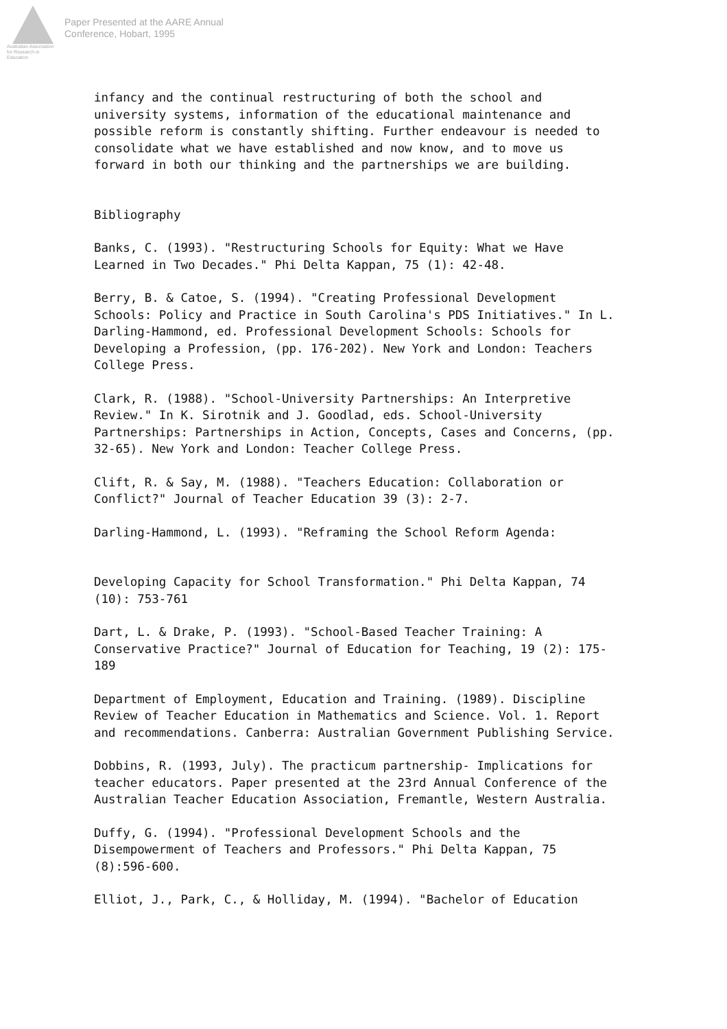Australian Association
for Research in Education
Paper Presented at the AARE Annual
Conference, Hobart, 1995
infancy and the continual restructuring of both the school and university systems, information of the educational maintenance and possible reform is constantly shifting. Further endeavour is needed to consolidate what we have established and now know, and to move us forward in both our thinking and the partnerships we are building.
Bibliography
Banks, C. (1993). "Restructuring Schools for Equity: What we Have Learned in Two Decades." Phi Delta Kappan, 75 (1): 42-48.
Berry, B. & Catoe, S. (1994). "Creating Professional Development Schools: Policy and Practice in South Carolina's PDS Initiatives." In L. Darling-Hammond, ed. Professional Development Schools: Schools for Developing a Profession, (pp. 176-202). New York and London: Teachers College Press.
Clark, R. (1988). "School-University Partnerships: An Interpretive Review." In K. Sirotnik and J. Goodlad, eds. School-University Partnerships: Partnerships in Action, Concepts, Cases and Concerns, (pp. 32-65). New York and London: Teacher College Press.
Clift, R. & Say, M. (1988). "Teachers Education: Collaboration or Conflict?" Journal of Teacher Education 39 (3): 2-7.
Darling-Hammond, L. (1993). "Reframing the School Reform Agenda:
Developing Capacity for School Transformation." Phi Delta Kappan, 74 (10): 753-761
Dart, L. & Drake, P. (1993). "School-Based Teacher Training: A Conservative Practice?" Journal of Education for Teaching, 19 (2): 175-189
Department of Employment, Education and Training. (1989). Discipline Review of Teacher Education in Mathematics and Science. Vol. 1. Report and recommendations. Canberra: Australian Government Publishing Service.
Dobbins, R. (1993, July). The practicum partnership- Implications for teacher educators. Paper presented at the 23rd Annual Conference of the Australian Teacher Education Association, Fremantle, Western Australia.
Duffy, G. (1994). "Professional Development Schools and the Disempowerment of Teachers and Professors." Phi Delta Kappan, 75 (8):596-600.
Elliot, J., Park, C., & Holliday, M. (1994). "Bachelor of Education